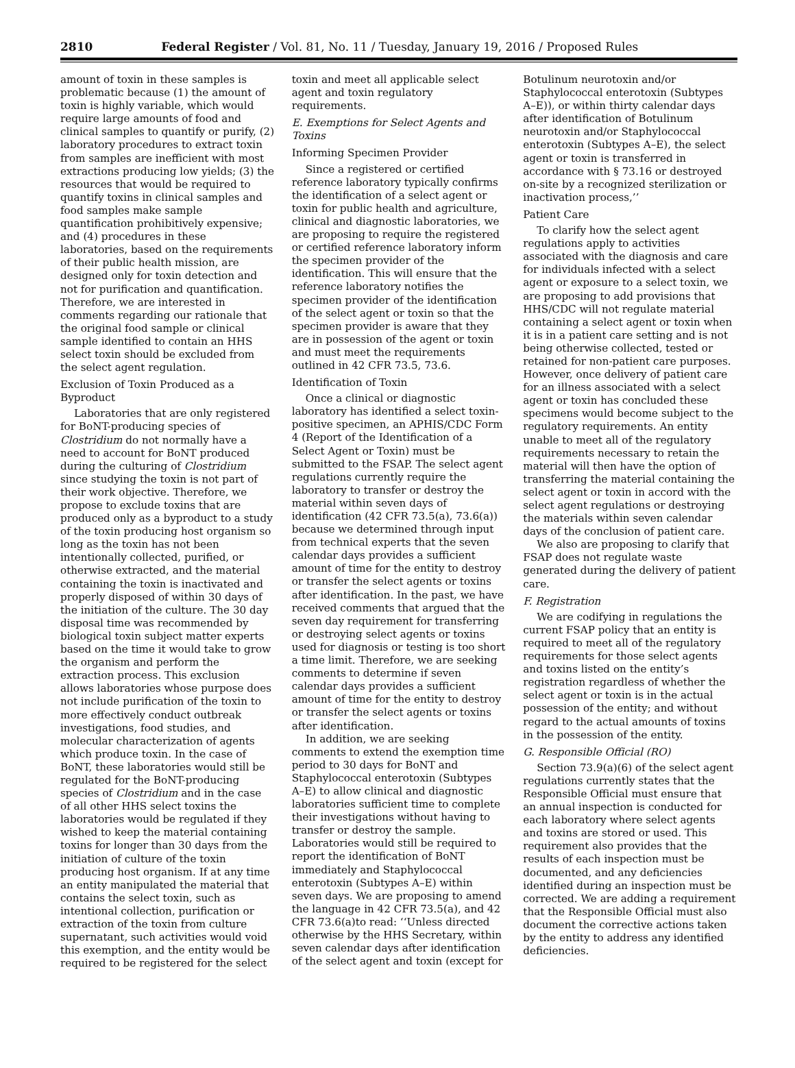2810 Federal Register / Vol. 81, No. 11 / Tuesday, January 19, 2016 / Proposed Rules
amount of toxin in these samples is problematic because (1) the amount of toxin is highly variable, which would require large amounts of food and clinical samples to quantify or purify, (2) laboratory procedures to extract toxin from samples are inefficient with most extractions producing low yields; (3) the resources that would be required to quantify toxins in clinical samples and food samples make sample quantification prohibitively expensive; and (4) procedures in these laboratories, based on the requirements of their public health mission, are designed only for toxin detection and not for purification and quantification. Therefore, we are interested in comments regarding our rationale that the original food sample or clinical sample identified to contain an HHS select toxin should be excluded from the select agent regulation.
Exclusion of Toxin Produced as a Byproduct
Laboratories that are only registered for BoNT-producing species of Clostridium do not normally have a need to account for BoNT produced during the culturing of Clostridium since studying the toxin is not part of their work objective. Therefore, we propose to exclude toxins that are produced only as a byproduct to a study of the toxin producing host organism so long as the toxin has not been intentionally collected, purified, or otherwise extracted, and the material containing the toxin is inactivated and properly disposed of within 30 days of the initiation of the culture. The 30 day disposal time was recommended by biological toxin subject matter experts based on the time it would take to grow the organism and perform the extraction process. This exclusion allows laboratories whose purpose does not include purification of the toxin to more effectively conduct outbreak investigations, food studies, and molecular characterization of agents which produce toxin. In the case of BoNT, these laboratories would still be regulated for the BoNT-producing species of Clostridium and in the case of all other HHS select toxins the laboratories would be regulated if they wished to keep the material containing toxins for longer than 30 days from the initiation of culture of the toxin producing host organism. If at any time an entity manipulated the material that contains the select toxin, such as intentional collection, purification or extraction of the toxin from culture supernatant, such activities would void this exemption, and the entity would be required to be registered for the select toxin and meet all applicable select agent and toxin regulatory requirements.
E. Exemptions for Select Agents and Toxins
Informing Specimen Provider
Since a registered or certified reference laboratory typically confirms the identification of a select agent or toxin for public health and agriculture, clinical and diagnostic laboratories, we are proposing to require the registered or certified reference laboratory inform the specimen provider of the identification. This will ensure that the reference laboratory notifies the specimen provider of the identification of the select agent or toxin so that the specimen provider is aware that they are in possession of the agent or toxin and must meet the requirements outlined in 42 CFR 73.5, 73.6.
Identification of Toxin
Once a clinical or diagnostic laboratory has identified a select toxin-positive specimen, an APHIS/CDC Form 4 (Report of the Identification of a Select Agent or Toxin) must be submitted to the FSAP. The select agent regulations currently require the laboratory to transfer or destroy the material within seven days of identification (42 CFR 73.5(a), 73.6(a)) because we determined through input from technical experts that the seven calendar days provides a sufficient amount of time for the entity to destroy or transfer the select agents or toxins after identification. In the past, we have received comments that argued that the seven day requirement for transferring or destroying select agents or toxins used for diagnosis or testing is too short a time limit. Therefore, we are seeking comments to determine if seven calendar days provides a sufficient amount of time for the entity to destroy or transfer the select agents or toxins after identification.
In addition, we are seeking comments to extend the exemption time period to 30 days for BoNT and Staphylococcal enterotoxin (Subtypes A–E) to allow clinical and diagnostic laboratories sufficient time to complete their investigations without having to transfer or destroy the sample. Laboratories would still be required to report the identification of BoNT immediately and Staphylococcal enterotoxin (Subtypes A–E) within seven days. We are proposing to amend the language in 42 CFR 73.5(a), and 42 CFR 73.6(a)to read: ‘‘Unless directed otherwise by the HHS Secretary, within seven calendar days after identification of the select agent and toxin (except for Botulinum neurotoxin and/or Staphylococcal enterotoxin (Subtypes A–E)), or within thirty calendar days after identification of Botulinum neurotoxin and/or Staphylococcal enterotoxin (Subtypes A–E), the select agent or toxin is transferred in accordance with § 73.16 or destroyed on-site by a recognized sterilization or inactivation process,’’
Patient Care
To clarify how the select agent regulations apply to activities associated with the diagnosis and care for individuals infected with a select agent or exposure to a select toxin, we are proposing to add provisions that HHS/CDC will not regulate material containing a select agent or toxin when it is in a patient care setting and is not being otherwise collected, tested or retained for non-patient care purposes. However, once delivery of patient care for an illness associated with a select agent or toxin has concluded these specimens would become subject to the regulatory requirements. An entity unable to meet all of the regulatory requirements necessary to retain the material will then have the option of transferring the material containing the select agent or toxin in accord with the select agent regulations or destroying the materials within seven calendar days of the conclusion of patient care.
We also are proposing to clarify that FSAP does not regulate waste generated during the delivery of patient care.
F. Registration
We are codifying in regulations the current FSAP policy that an entity is required to meet all of the regulatory requirements for those select agents and toxins listed on the entity’s registration regardless of whether the select agent or toxin is in the actual possession of the entity; and without regard to the actual amounts of toxins in the possession of the entity.
G. Responsible Official (RO)
Section 73.9(a)(6) of the select agent regulations currently states that the Responsible Official must ensure that an annual inspection is conducted for each laboratory where select agents and toxins are stored or used. This requirement also provides that the results of each inspection must be documented, and any deficiencies identified during an inspection must be corrected. We are adding a requirement that the Responsible Official must also document the corrective actions taken by the entity to address any identified deficiencies.